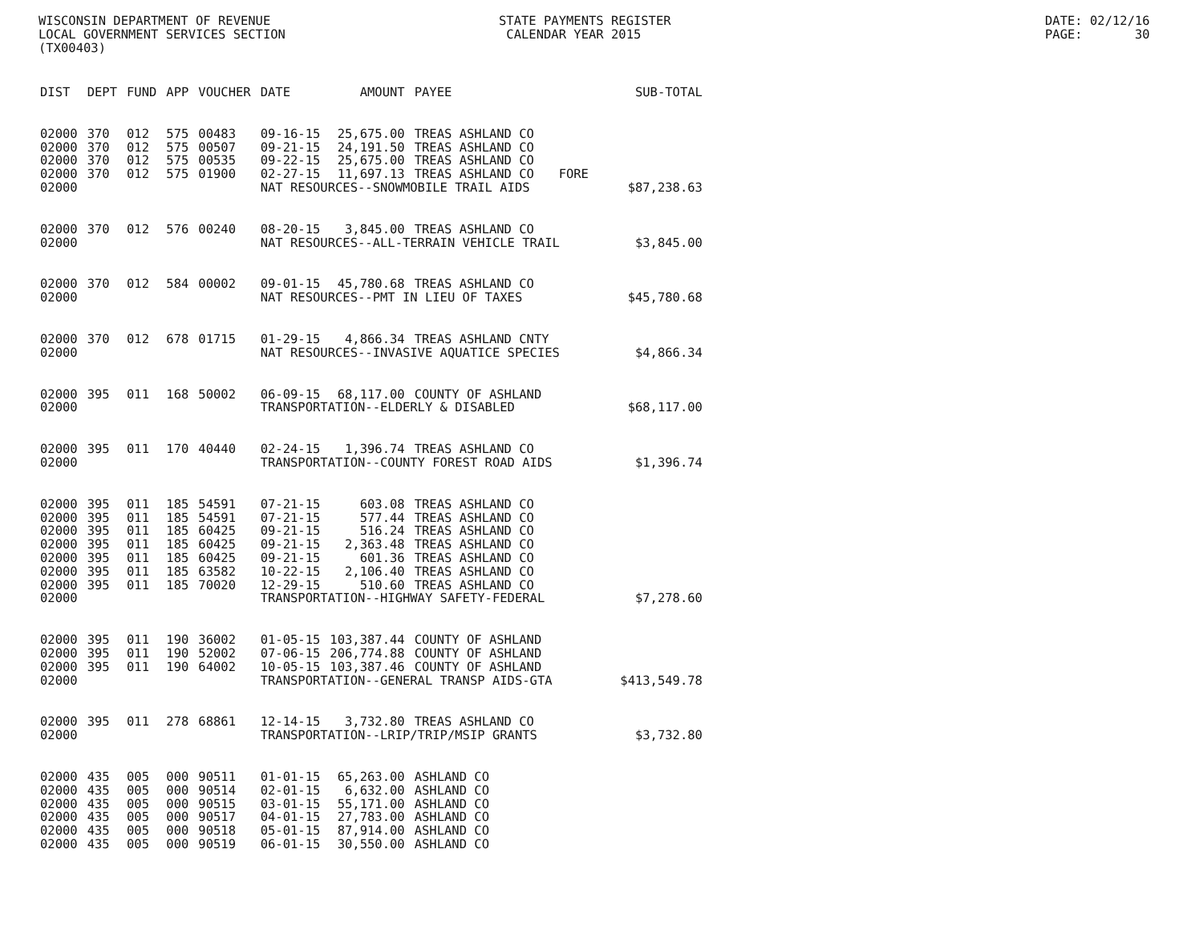WISCONSIN DEPARTMENT OF REVENUE LOCAL GOVERNMENT SERVICES SECTION (TX00403)
STATE PAYMENTS REGISTER CALENDAR YEAR 2015
DATE: 02/12/16 PAGE: 30
| DIST | DEPT | FUND | APP | VOUCHER | DATE | AMOUNT | PAYEE | | SUB-TOTAL |
| --- | --- | --- | --- | --- | --- | --- | --- | --- | --- |
| 02000 | 370 | 012 | 575 | 00483 | 09-16-15 | 25,675.00 | TREAS ASHLAND CO | | |
| 02000 | 370 | 012 | 575 | 00507 | 09-21-15 | 24,191.50 | TREAS ASHLAND CO | | |
| 02000 | 370 | 012 | 575 | 00535 | 09-22-15 | 25,675.00 | TREAS ASHLAND CO | | |
| 02000 | 370 | 012 | 575 | 01900 | 02-27-15 | 11,697.13 | TREAS ASHLAND CO | FORE | |
| 02000 | | | | | NAT RESOURCES--SNOWMOBILE TRAIL AIDS | | | | $87,238.63 |
| 02000 | 370 | 012 | 576 | 00240 | 08-20-15 | 3,845.00 | TREAS ASHLAND CO | | |
| 02000 | | | | | NAT RESOURCES--ALL-TERRAIN VEHICLE TRAIL | | | | $3,845.00 |
| 02000 | 370 | 012 | 584 | 00002 | 09-01-15 | 45,780.68 | TREAS ASHLAND CO | | |
| 02000 | | | | | NAT RESOURCES--PMT IN LIEU OF TAXES | | | | $45,780.68 |
| 02000 | 370 | 012 | 678 | 01715 | 01-29-15 | 4,866.34 | TREAS ASHLAND CNTY | | |
| 02000 | | | | | NAT RESOURCES--INVASIVE AQUATICE SPECIES | | | | $4,866.34 |
| 02000 | 395 | 011 | 168 | 50002 | 06-09-15 | 68,117.00 | COUNTY OF ASHLAND | | |
| 02000 | | | | | TRANSPORTATION--ELDERLY & DISABLED | | | | $68,117.00 |
| 02000 | 395 | 011 | 170 | 40440 | 02-24-15 | 1,396.74 | TREAS ASHLAND CO | | |
| 02000 | | | | | TRANSPORTATION--COUNTY FOREST ROAD AIDS | | | | $1,396.74 |
| 02000 | 395 | 011 | 185 | 54591 | 07-21-15 | 603.08 | TREAS ASHLAND CO | | |
| 02000 | 395 | 011 | 185 | 54591 | 07-21-15 | 577.44 | TREAS ASHLAND CO | | |
| 02000 | 395 | 011 | 185 | 60425 | 09-21-15 | 516.24 | TREAS ASHLAND CO | | |
| 02000 | 395 | 011 | 185 | 60425 | 09-21-15 | 2,363.48 | TREAS ASHLAND CO | | |
| 02000 | 395 | 011 | 185 | 60425 | 09-21-15 | 601.36 | TREAS ASHLAND CO | | |
| 02000 | 395 | 011 | 185 | 63582 | 10-22-15 | 2,106.40 | TREAS ASHLAND CO | | |
| 02000 | 395 | 011 | 185 | 70020 | 12-29-15 | 510.60 | TREAS ASHLAND CO | | |
| 02000 | | | | | TRANSPORTATION--HIGHWAY SAFETY-FEDERAL | | | | $7,278.60 |
| 02000 | 395 | 011 | 190 | 36002 | 01-05-15 | 103,387.44 | COUNTY OF ASHLAND | | |
| 02000 | 395 | 011 | 190 | 52002 | 07-06-15 | 206,774.88 | COUNTY OF ASHLAND | | |
| 02000 | 395 | 011 | 190 | 64002 | 10-05-15 | 103,387.46 | COUNTY OF ASHLAND | | |
| 02000 | | | | | TRANSPORTATION--GENERAL TRANSP AIDS-GTA | | | | $413,549.78 |
| 02000 | 395 | 011 | 278 | 68861 | 12-14-15 | 3,732.80 | TREAS ASHLAND CO | | |
| 02000 | | | | | TRANSPORTATION--LRIP/TRIP/MSIP GRANTS | | | | $3,732.80 |
| 02000 | 435 | 005 | 000 | 90511 | 01-01-15 | 65,263.00 | ASHLAND CO | | |
| 02000 | 435 | 005 | 000 | 90514 | 02-01-15 | 6,632.00 | ASHLAND CO | | |
| 02000 | 435 | 005 | 000 | 90515 | 03-01-15 | 55,171.00 | ASHLAND CO | | |
| 02000 | 435 | 005 | 000 | 90517 | 04-01-15 | 27,783.00 | ASHLAND CO | | |
| 02000 | 435 | 005 | 000 | 90518 | 05-01-15 | 87,914.00 | ASHLAND CO | | |
| 02000 | 435 | 005 | 000 | 90519 | 06-01-15 | 30,550.00 | ASHLAND CO | | |